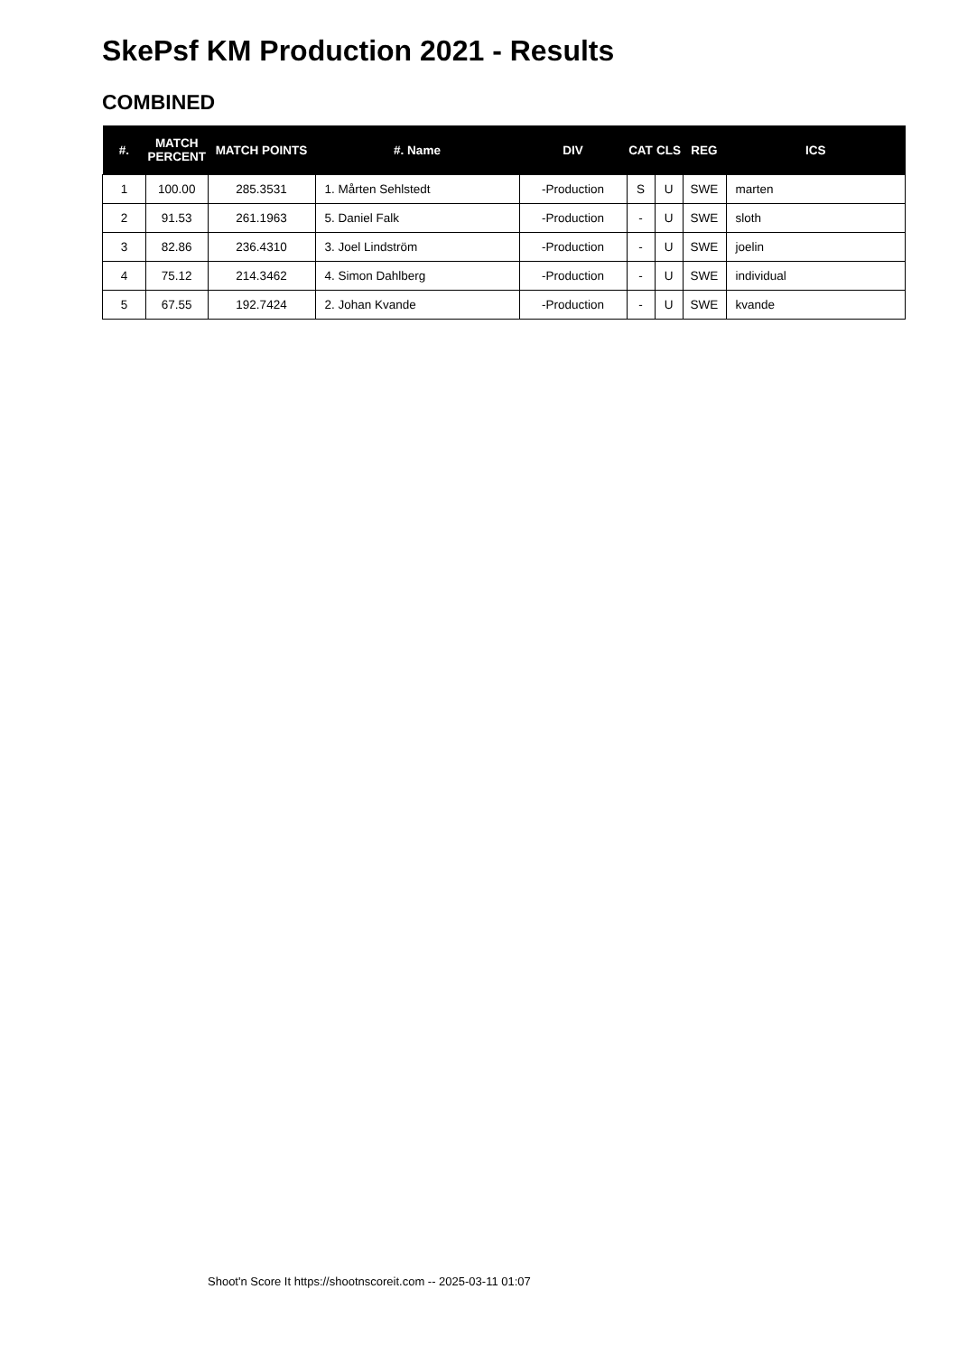SkePsf KM Production 2021 - Results
COMBINED
| #. | MATCH PERCENT | MATCH POINTS | #. Name | DIV | CAT | CLS | REG | ICS |
| --- | --- | --- | --- | --- | --- | --- | --- | --- |
| 1 | 100.00 | 285.3531 | 1. Mårten Sehlstedt | -Production | S | U | SWE | marten |
| 2 | 91.53 | 261.1963 | 5. Daniel Falk | -Production | - | U | SWE | sloth |
| 3 | 82.86 | 236.4310 | 3. Joel Lindström | -Production | - | U | SWE | joelin |
| 4 | 75.12 | 214.3462 | 4. Simon Dahlberg | -Production | - | U | SWE | individual |
| 5 | 67.55 | 192.7424 | 2. Johan Kvande | -Production | - | U | SWE | kvande |
Shoot'n Score It https://shootnscoreit.com -- 2025-03-11 01:07